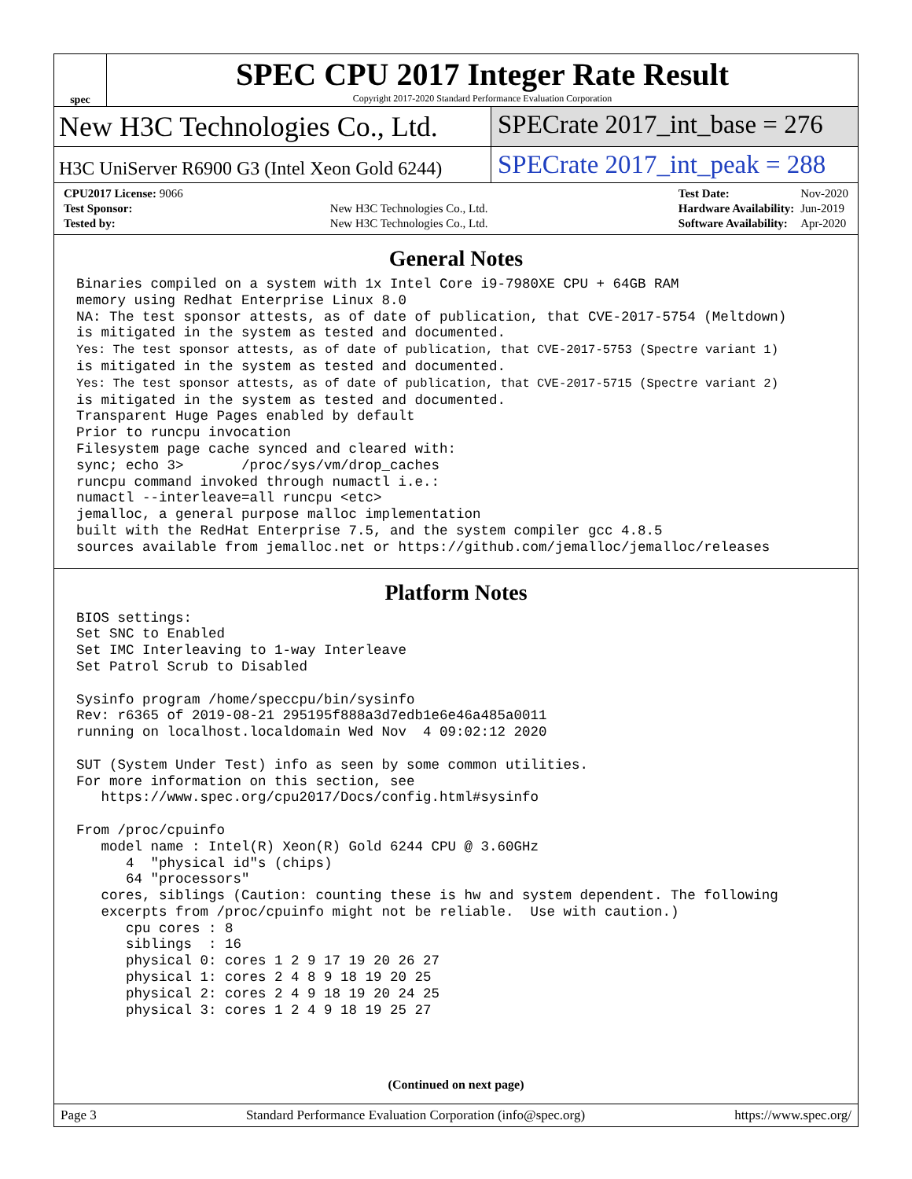spec
SPEC CPU 2017 Integer Rate Result
Copyright 2017-2020 Standard Performance Evaluation Corporation
New H3C Technologies Co., Ltd. SPECrate 2017_int_base = 276
H3C UniServer R6900 G3 (Intel Xeon Gold 6244)
SPECrate 2017_int_peak = 288
| CPU2017 License: 9066 | |
| Test Sponsor: | New H3C Technologies Co., Ltd. |
| Tested by: | New H3C Technologies Co., Ltd. |
| Test Date: | Nov-2020 |
| Hardware Availability: | Jun-2019 |
| Software Availability: | Apr-2020 |
General Notes
Binaries compiled on a system with 1x Intel Core i9-7980XE CPU + 64GB RAM
memory using Redhat Enterprise Linux 8.0
NA: The test sponsor attests, as of date of publication, that CVE-2017-5754 (Meltdown)
is mitigated in the system as tested and documented.
Yes: The test sponsor attests, as of date of publication, that CVE-2017-5753 (Spectre variant 1)
is mitigated in the system as tested and documented.
Yes: The test sponsor attests, as of date of publication, that CVE-2017-5715 (Spectre variant 2)
is mitigated in the system as tested and documented.
Transparent Huge Pages enabled by default
Prior to runcpu invocation
Filesystem page cache synced and cleared with:
sync; echo 3>       /proc/sys/vm/drop_caches
runcpu command invoked through numactl i.e.:
numactl --interleave=all runcpu <etc>
jemalloc, a general purpose malloc implementation
built with the RedHat Enterprise 7.5, and the system compiler gcc 4.8.5
sources available from jemalloc.net or https://github.com/jemalloc/jemalloc/releases
Platform Notes
BIOS settings:
Set SNC to Enabled
Set IMC Interleaving to 1-way Interleave
Set Patrol Scrub to Disabled

Sysinfo program /home/speccpu/bin/sysinfo
Rev: r6365 of 2019-08-21 295195f888a3d7edb1e6e46a485a0011
running on localhost.localdomain Wed Nov  4 09:02:12 2020

SUT (System Under Test) info as seen by some common utilities.
For more information on this section, see
   https://www.spec.org/cpu2017/Docs/config.html#sysinfo

From /proc/cpuinfo
   model name : Intel(R) Xeon(R) Gold 6244 CPU @ 3.60GHz
      4  "physical id"s (chips)
      64 "processors"
   cores, siblings (Caution: counting these is hw and system dependent. The following
   excerpts from /proc/cpuinfo might not be reliable.  Use with caution.)
      cpu cores : 8
      siblings  : 16
      physical 0: cores 1 2 9 17 19 20 26 27
      physical 1: cores 2 4 8 9 18 19 20 25
      physical 2: cores 2 4 9 18 19 20 24 25
      physical 3: cores 1 2 4 9 18 19 25 27
(Continued on next page)
Page 3 Standard Performance Evaluation Corporation (info@spec.org) https://www.spec.org/